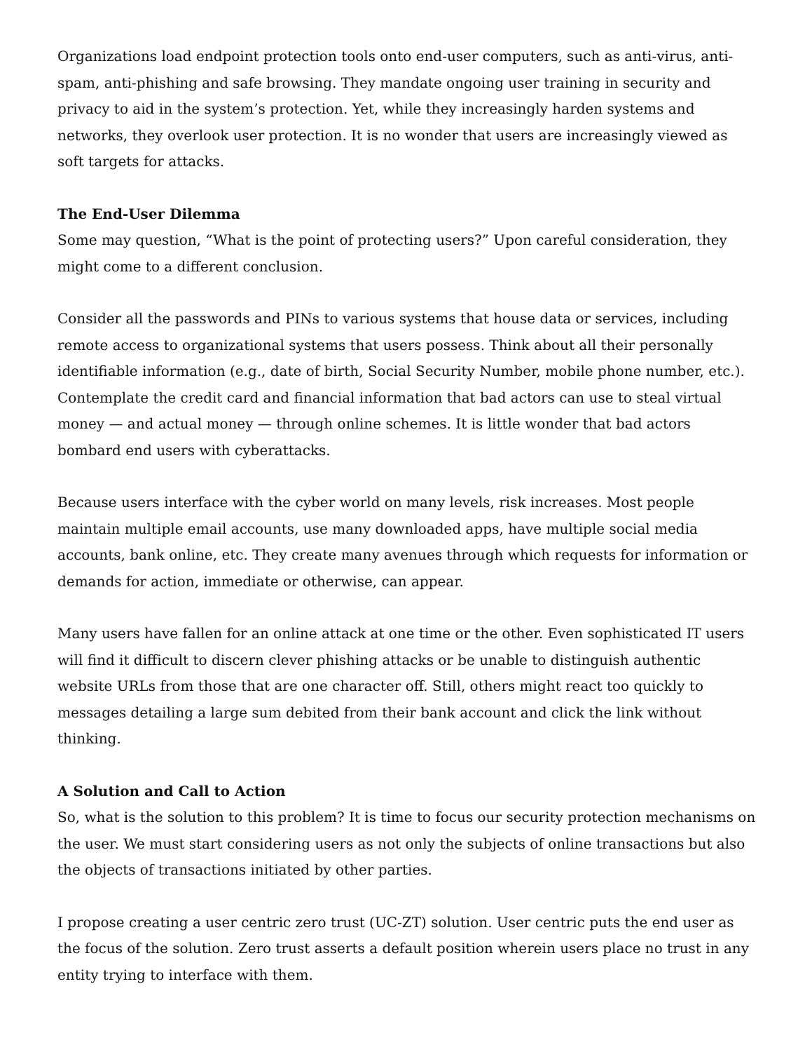Organizations load endpoint protection tools onto end-user computers, such as anti-virus, anti-spam, anti-phishing and safe browsing. They mandate ongoing user training in security and privacy to aid in the system’s protection. Yet, while they increasingly harden systems and networks, they overlook user protection. It is no wonder that users are increasingly viewed as soft targets for attacks.
The End-User Dilemma
Some may question, “What is the point of protecting users?” Upon careful consideration, they might come to a different conclusion.
Consider all the passwords and PINs to various systems that house data or services, including remote access to organizational systems that users possess. Think about all their personally identifiable information (e.g., date of birth, Social Security Number, mobile phone number, etc.). Contemplate the credit card and financial information that bad actors can use to steal virtual money — and actual money — through online schemes. It is little wonder that bad actors bombard end users with cyberattacks.
Because users interface with the cyber world on many levels, risk increases. Most people maintain multiple email accounts, use many downloaded apps, have multiple social media accounts, bank online, etc. They create many avenues through which requests for information or demands for action, immediate or otherwise, can appear.
Many users have fallen for an online attack at one time or the other. Even sophisticated IT users will find it difficult to discern clever phishing attacks or be unable to distinguish authentic website URLs from those that are one character off. Still, others might react too quickly to messages detailing a large sum debited from their bank account and click the link without thinking.
A Solution and Call to Action
So, what is the solution to this problem? It is time to focus our security protection mechanisms on the user. We must start considering users as not only the subjects of online transactions but also the objects of transactions initiated by other parties.
I propose creating a user centric zero trust (UC-ZT) solution. User centric puts the end user as the focus of the solution. Zero trust asserts a default position wherein users place no trust in any entity trying to interface with them.